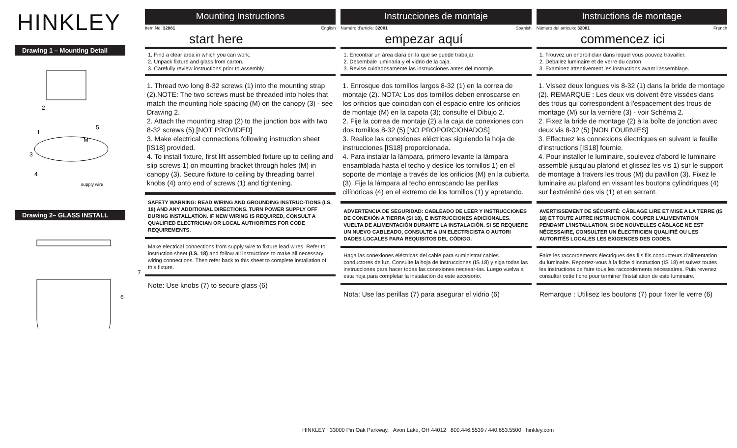HINKLEY
Drawing 1 – Mounting Detail
2
1
5
M
3
4
supply wire
Drawing 2– GLASS INSTALL
7
6
Mounting Instructions
Item No: 32081 English
start here
1. Find a clear area in which you can work.
2. Unpack fixture and glass from carton.
3. Carefully review instructions prior to assembly.
1. Thread two long 8-32 screws (1) into the mounting strap (2).NOTE: The two screws must be threaded into holes that match the mounting hole spacing (M) on the canopy (3) - see Drawing 2.
2. Attach the mounting strap (2) to the junction box with two 8-32 screws (5) [NOT PROVIDED]
3. Make electrical connections following instruction sheet [IS18] provided.
4. To install fixture, first lift assembled fixture up to ceiling and slip screws 1) on mounting bracket through holes (M) in canopy (3). Secure fixture to ceiling by threading barrel knobs (4) onto end of screws (1) and tightening.
SAFETY WARNING: READ WIRING AND GROUNDING INSTRUC-TIONS (I.S. 18) AND ANY ADDITIONAL DIRECTIONS. TURN POWER SUPPLY OFF DURING INSTALLATION. IF NEW WIRING IS REQUIRED, CONSULT A QUALIFIED ELECTRICIAN OR LOCAL AUTHORITIES FOR CODE REQUIREMENTS.
Make electrical connections from supply wire to fixture lead wires. Refer to instruction sheet (I.S. 18) and follow all instructions to make all necessary wiring connections. Then refer back to this sheet to complete installation of this fixture.
Note: Use knobs (7) to secure glass (6)
Instrucciones de montaje
Numéro d’article: 32081 Spanish
empezar aquí
1. Encontrar un área clara en la que se puede trabajar.
2. Desembale luminaria y el vidrio de la caja.
3. Revise cuidadosamente las instrucciones antes del montaje.
1. Enrosque dos tornillos largos 8-32 (1) en la correa de montaje (2). NOTA: Los dos tornillos deben enroscarse en los orificios que coincidan con el espacio entre los orificios de montaje (M) en la capota (3); consulte el Dibujo 2.
2. Fije la correa de montaje (2) a la caja de conexiones con dos tornillos 8-32 (5) [NO PROPORCIONADOS]
3. Realice las conexiones eléctricas siguiendo la hoja de instrucciones [IS18] proporcionada.
4. Para instalar la lámpara, primero levante la lámpara ensamblada hasta el techo y deslice los tornillos 1) en el soporte de montaje a través de los orificios (M) en la cubierta (3). Fije la lámpara al techo enroscando las perillas cilíndricas (4) en el extremo de los tornillos (1) y apretando.
ADVERTENCIA DE SEGURIDAD: CABLEADO DE LEER Y INSTRUCCIONES DE CONEXIÓN A TIERRA (SI 18), E INSTRUCCIONES ADICIONALES. VUELTA DE ALIMENTACIÓN DURANTE LA INSTALACIÓN. SI SE REQUIERE UN NUEVO CABLEADO, CONSULTE A UN ELECTRICISTA O AUTORI DADES LOCALES PARA REQUISITOS DEL CÓDIGO.
Haga las conexiones eléctricas del cable para suministrar cables conductores de luz. Consulte la hoja de instrucciones (IS 18) y siga todas las instrucciones para hacer todas las conexiones necesar-ias. Luego vuelva a esta hoja para completar la instalación de este accesorio.
Nota: Use las perillas (7) para asegurar el vidrio (6)
Instructions de montage
Número del artículo: 32081 French
commencez ici
1. Trouvez un endroit clair dans lequel vous pouvez travailler.
2. Déballez luminaire et de verre du carton.
3. Examinez attentivement les instructions avant l'assemblage.
1. Vissez deux longues vis 8-32 (1) dans la bride de montage (2). REMARQUE : Les deux vis doivent être vissées dans des trous qui correspondent à l'espacement des trous de montage (M) sur la verrière (3) - voir Schéma 2.
2. Fixez la bride de montage (2) à la boîte de jonction avec deux vis 8-32 (5) [NON FOURNIES]
3. Effectuez les connexions électriques en suivant la feuille d'instructions [IS18] fournie.
4. Pour installer le luminaire, soulevez d'abord le luminaire assemblé jusqu'au plafond et glissez les vis 1) sur le support de montage à travers les trous (M) du pavillon (3). Fixez le luminaire au plafond en vissant les boutons cylindriques (4) sur l'extrémité des vis (1) et en serrant.
AVERTISSEMENT DE SÉCURITÉ: CÂBLAGE LIRE ET MISE A LA TERRE (IS 18) ET TOUTE AUTRE INSTRUCTION. COUPER L'ALIMENTATION PENDANT L'INSTALLATION. SI DE NOUVELLES CÂBLAGE NE EST NÉCESSAIRE, CONSULTER UN ÉLECTRICIEN QUALIFIÉ OU LES AUTORITÉS LOCALES LES EXIGENCES DES CODES.
Faire les raccordements électriques des fils fils conducteurs d'alimentation du luminaire. Reportez-vous à la fiche d'instruction (IS 18) et suivez toutes les instructions de faire tous les raccordements nécessaires. Puis revenez consulter cette fiche pour terminer l'installation de este luminaire.
Remarque : Utilisez les boutons (7) pour fixer le verre (6)
HINKLEY 33000 Pin Oak Parkway, Avon Lake, OH 44012 800.446.5539 / 440.653.5500 hinkley.com